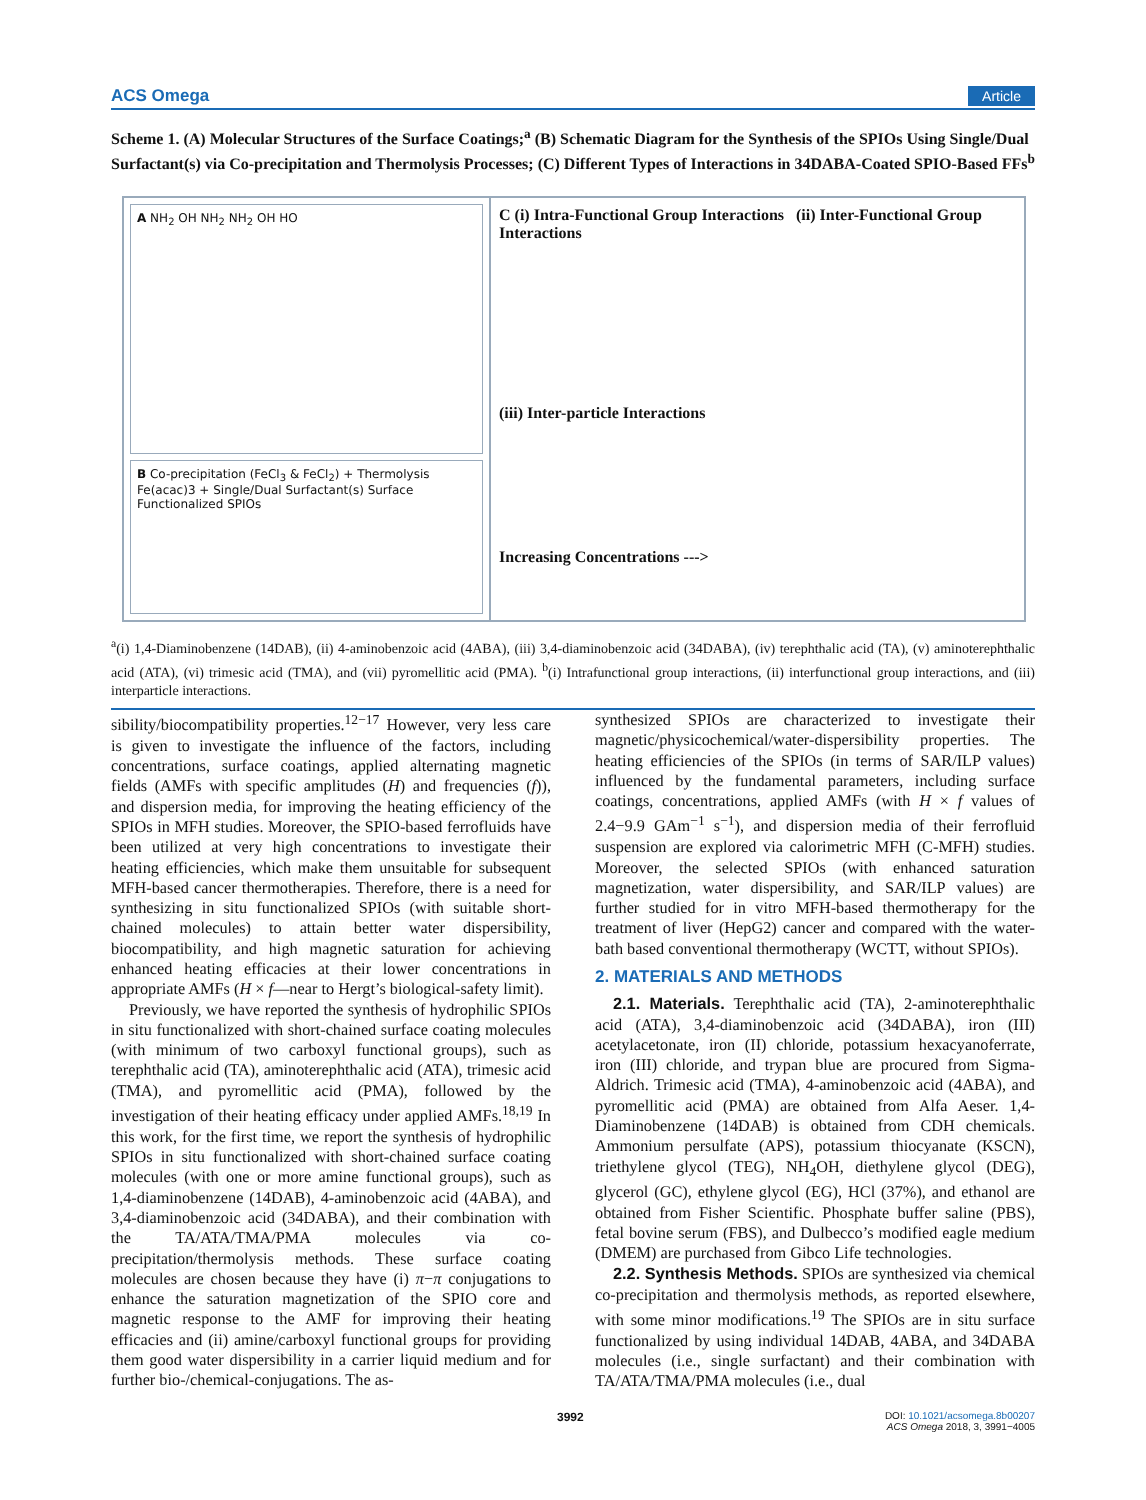ACS Omega Article
Scheme 1. (A) Molecular Structures of the Surface Coatings;<sup>a</sup> (B) Schematic Diagram for the Synthesis of the SPIOs Using Single/Dual Surfactant(s) via Co-precipitation and Thermolysis Processes; (C) Different Types of Interactions in 34DABA-Coated SPIO-Based FFs<sup>b</sup>
A NH<sub>2</sub> OH NH<sub>2</sub> NH<sub>2</sub> OH HO
B Co-precipitation (FeCl<sub>3</sub> & FeCl<sub>2</sub>) + Thermolysis Fe(acac)3 + Single/Dual Surfactant(s) Surface Functionalized SPIOs
C (i) Intra-Functional Group Interactions (ii) Inter-Functional Group Interactions
(iii) Inter-particle Interactions
Increasing Concentrations --->
<sup>a</sup> (i) 1,4-Diaminobenzene (14DAB), (ii) 4-aminobenzoic acid (4ABA), (iii) 3,4-diaminobenzoic acid (34DABA), (iv) terephthalic acid (TA), (v) aminoterephthalic acid (ATA), (vi) trimesic acid (TMA), and (vii) pyromellitic acid (PMA). <sup>b</sup>(i) Intrafunctional group interactions, (ii) interfunctional group interactions, and (iii) interparticle interactions.
sibility/biocompatibility properties.<sup>12−17</sup> However, very less care is given to investigate the influence of the factors, including concentrations, surface coatings, applied alternating magnetic fields (AMFs with specific amplitudes (H) and frequencies (f)), and dispersion media, for improving the heating efficiency of the SPIOs in MFH studies. Moreover, the SPIO-based ferrofluids have been utilized at very high concentrations to investigate their heating efficiencies, which make them unsuitable for subsequent MFH-based cancer thermotherapies. Therefore, there is a need for synthesizing in situ functionalized SPIOs (with suitable short-chained molecules) to attain better water dispersibility, biocompatibility, and high magnetic saturation for achieving enhanced heating efficacies at their lower concentrations in appropriate AMFs (H × f—near to Hergt’s biological-safety limit).
Previously, we have reported the synthesis of hydrophilic SPIOs in situ functionalized with short-chained surface coating molecules (with minimum of two carboxyl functional groups), such as terephthalic acid (TA), aminoterephthalic acid (ATA), trimesic acid (TMA), and pyromellitic acid (PMA), followed by the investigation of their heating efficacy under applied AMFs.<sup>18,19</sup> In this work, for the first time, we report the synthesis of hydrophilic SPIOs in situ functionalized with short-chained surface coating molecules (with one or more amine functional groups), such as 1,4-diaminobenzene (14DAB), 4-aminobenzoic acid (4ABA), and 3,4-diaminobenzoic acid (34DABA), and their combination with the TA/ATA/TMA/PMA molecules via co-precipitation/thermolysis methods. These surface coating molecules are chosen because they have (i) π−π conjugations to enhance the saturation magnetization of the SPIO core and magnetic response to the AMF for improving their heating efficacies and (ii) amine/carboxyl functional groups for providing them good water dispersibility in a carrier liquid medium and for further bio-/chemical-conjugations. The as-
synthesized SPIOs are characterized to investigate their magnetic/physicochemical/water-dispersibility properties. The heating efficiencies of the SPIOs (in terms of SAR/ILP values) influenced by the fundamental parameters, including surface coatings, concentrations, applied AMFs (with H × f values of 2.4−9.9 GAm<sup>−1</sup> s<sup>−1</sup>), and dispersion media of their ferrofluid suspension are explored via calorimetric MFH (C-MFH) studies. Moreover, the selected SPIOs (with enhanced saturation magnetization, water dispersibility, and SAR/ILP values) are further studied for in vitro MFH-based thermotherapy for the treatment of liver (HepG2) cancer and compared with the water-bath based conventional thermotherapy (WCTT, without SPIOs).
2. MATERIALS AND METHODS
2.1. Materials. Terephthalic acid (TA), 2-aminoterephthalic acid (ATA), 3,4-diaminobenzoic acid (34DABA), iron (III) acetylacetonate, iron (II) chloride, potassium hexacyanoferrate, iron (III) chloride, and trypan blue are procured from Sigma-Aldrich. Trimesic acid (TMA), 4-aminobenzoic acid (4ABA), and pyromellitic acid (PMA) are obtained from Alfa Aeser. 1,4-Diaminobenzene (14DAB) is obtained from CDH chemicals. Ammonium persulfate (APS), potassium thiocyanate (KSCN), triethylene glycol (TEG), NH<sub>4</sub>OH, diethylene glycol (DEG), glycerol (GC), ethylene glycol (EG), HCl (37%), and ethanol are obtained from Fisher Scientific. Phosphate buffer saline (PBS), fetal bovine serum (FBS), and Dulbecco’s modified eagle medium (DMEM) are purchased from Gibco Life technologies.
2.2. Synthesis Methods. SPIOs are synthesized via chemical co-precipitation and thermolysis methods, as reported elsewhere, with some minor modifications.<sup>19</sup> The SPIOs are in situ surface functionalized by using individual 14DAB, 4ABA, and 34DABA molecules (i.e., single surfactant) and their combination with TA/ATA/TMA/PMA molecules (i.e., dual
3992 DOI: 10.1021/acsomega.8b00207
ACS Omega 2018, 3, 3991−4005